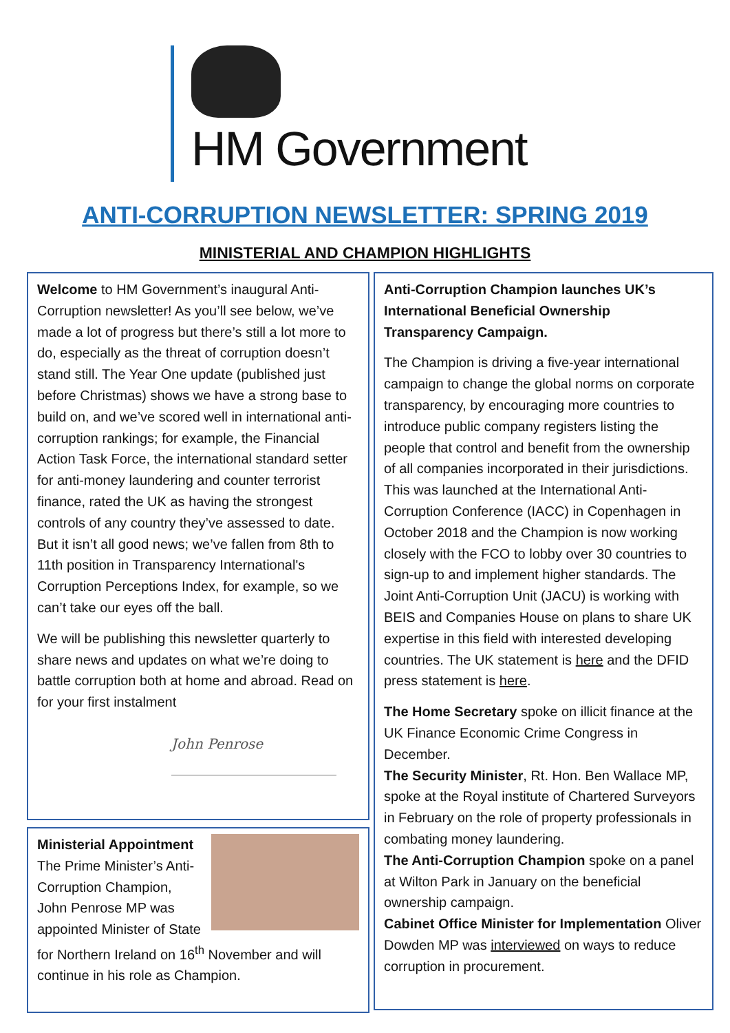HM Government
ANTI-CORRUPTION NEWSLETTER: SPRING 2019
MINISTERIAL AND CHAMPION HIGHLIGHTS
Welcome to HM Government’s inaugural Anti-Corruption newsletter! As you’ll see below, we’ve made a lot of progress but there’s still a lot more to do, especially as the threat of corruption doesn’t stand still. The Year One update (published just before Christmas) shows we have a strong base to build on, and we’ve scored well in international anti-corruption rankings; for example, the Financial Action Task Force, the international standard setter for anti-money laundering and counter terrorist finance, rated the UK as having the strongest controls of any country they’ve assessed to date. But it isn’t all good news; we’ve fallen from 8th to 11th position in Transparency International's Corruption Perceptions Index, for example, so we can’t take our eyes off the ball.
We will be publishing this newsletter quarterly to share news and updates on what we’re doing to battle corruption both at home and abroad. Read on for your first instalment
John Penrose
Ministerial Appointment
The Prime Minister’s Anti-Corruption Champion, John Penrose MP was appointed Minister of State for Northern Ireland on 16<sup>th</sup> November and will continue in his role as Champion.
Anti-Corruption Champion launches UK’s International Beneficial Ownership Transparency Campaign.
The Champion is driving a five-year international campaign to change the global norms on corporate transparency, by encouraging more countries to introduce public company registers listing the people that control and benefit from the ownership of all companies incorporated in their jurisdictions. This was launched at the International Anti-Corruption Conference (IACC) in Copenhagen in October 2018 and the Champion is now working closely with the FCO to lobby over 30 countries to sign-up to and implement higher standards. The Joint Anti-Corruption Unit (JACU) is working with BEIS and Companies House on plans to share UK expertise in this field with interested developing countries. The UK statement is here and the DFID press statement is here.
The Home Secretary spoke on illicit finance at the UK Finance Economic Crime Congress in December.
The Security Minister, Rt. Hon. Ben Wallace MP, spoke at the Royal institute of Chartered Surveyors in February on the role of property professionals in combating money laundering.
The Anti-Corruption Champion spoke on a panel at Wilton Park in January on the beneficial ownership campaign.
Cabinet Office Minister for Implementation Oliver Dowden MP was interviewed on ways to reduce corruption in procurement.